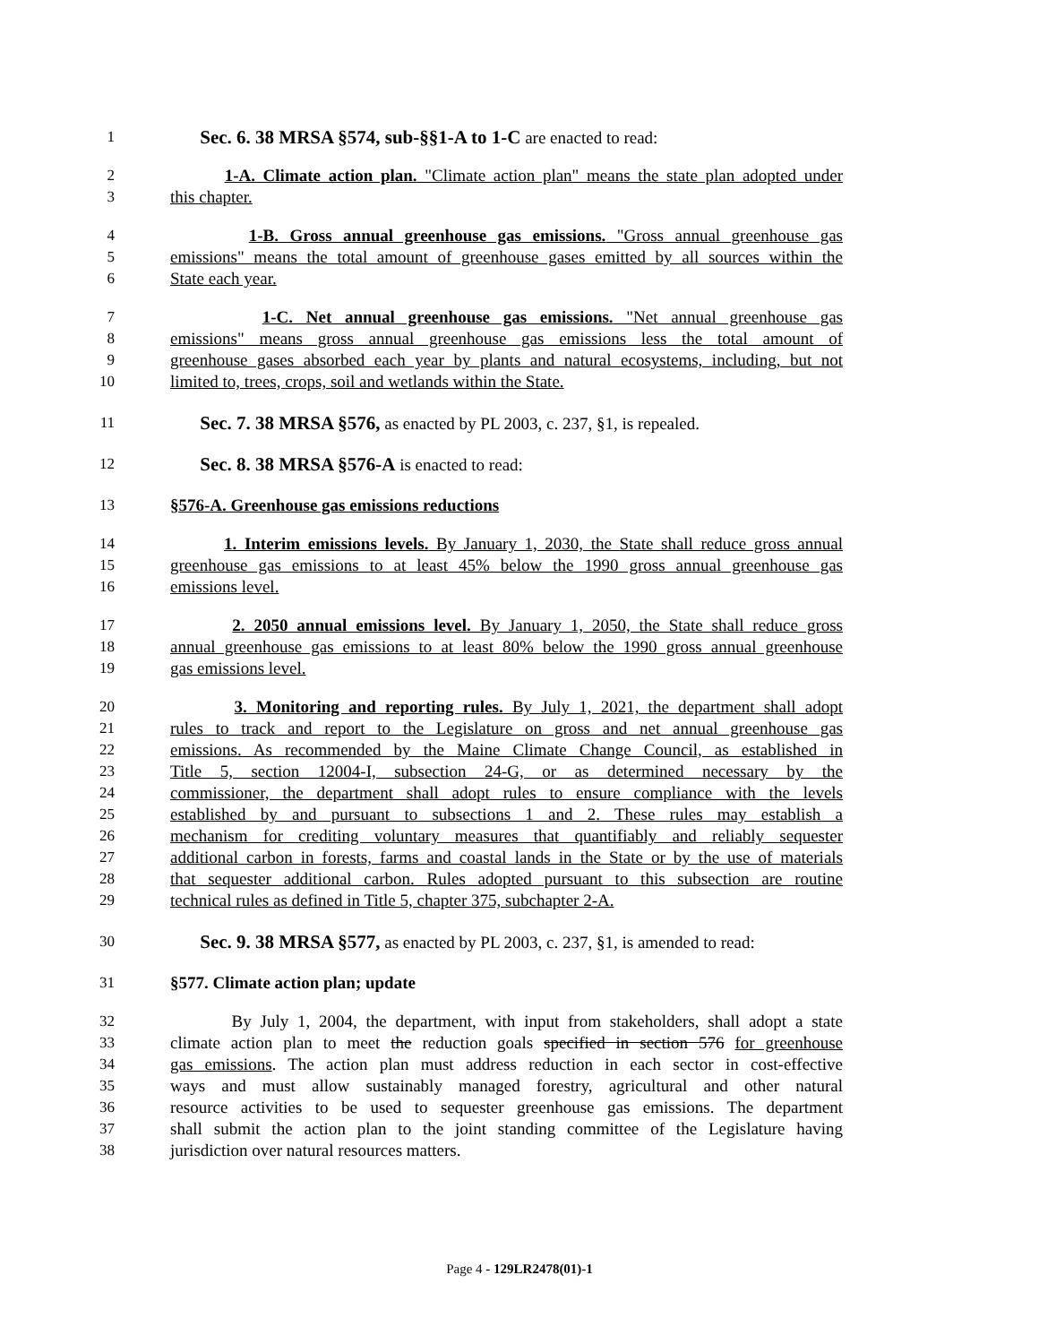1 Sec. 6. 38 MRSA §574, sub-§§1-A to 1-C are enacted to read:
2 1-A. Climate action plan. "Climate action plan" means the state plan adopted under
3 this chapter.
4 1-B. Gross annual greenhouse gas emissions. "Gross annual greenhouse gas
5 emissions" means the total amount of greenhouse gases emitted by all sources within the
6 State each year.
7 1-C. Net annual greenhouse gas emissions. "Net annual greenhouse gas
8 emissions" means gross annual greenhouse gas emissions less the total amount of
9 greenhouse gases absorbed each year by plants and natural ecosystems, including, but not
10 limited to, trees, crops, soil and wetlands within the State.
11 Sec. 7. 38 MRSA §576, as enacted by PL 2003, c. 237, §1, is repealed.
12 Sec. 8. 38 MRSA §576-A is enacted to read:
13 §576-A. Greenhouse gas emissions reductions
14 1. Interim emissions levels. By January 1, 2030, the State shall reduce gross annual
15 greenhouse gas emissions to at least 45% below the 1990 gross annual greenhouse gas
16 emissions level.
17 2. 2050 annual emissions level. By January 1, 2050, the State shall reduce gross
18 annual greenhouse gas emissions to at least 80% below the 1990 gross annual greenhouse
19 gas emissions level.
20 3. Monitoring and reporting rules. By July 1, 2021, the department shall adopt
21 rules to track and report to the Legislature on gross and net annual greenhouse gas
22 emissions. As recommended by the Maine Climate Change Council, as established in
23 Title 5, section 12004-I, subsection 24-G, or as determined necessary by the
24 commissioner, the department shall adopt rules to ensure compliance with the levels
25 established by and pursuant to subsections 1 and 2. These rules may establish a
26 mechanism for crediting voluntary measures that quantifiably and reliably sequester
27 additional carbon in forests, farms and coastal lands in the State or by the use of materials
28 that sequester additional carbon. Rules adopted pursuant to this subsection are routine
29 technical rules as defined in Title 5, chapter 375, subchapter 2-A.
30 Sec. 9. 38 MRSA §577, as enacted by PL 2003, c. 237, §1, is amended to read:
31 §577. Climate action plan; update
32 By July 1, 2004, the department, with input from stakeholders, shall adopt a state
33 climate action plan to meet the reduction goals specified in section 576 for greenhouse
34 gas emissions. The action plan must address reduction in each sector in cost-effective
35 ways and must allow sustainably managed forestry, agricultural and other natural
36 resource activities to be used to sequester greenhouse gas emissions. The department
37 shall submit the action plan to the joint standing committee of the Legislature having
38 jurisdiction over natural resources matters.
Page 4 - 129LR2478(01)-1